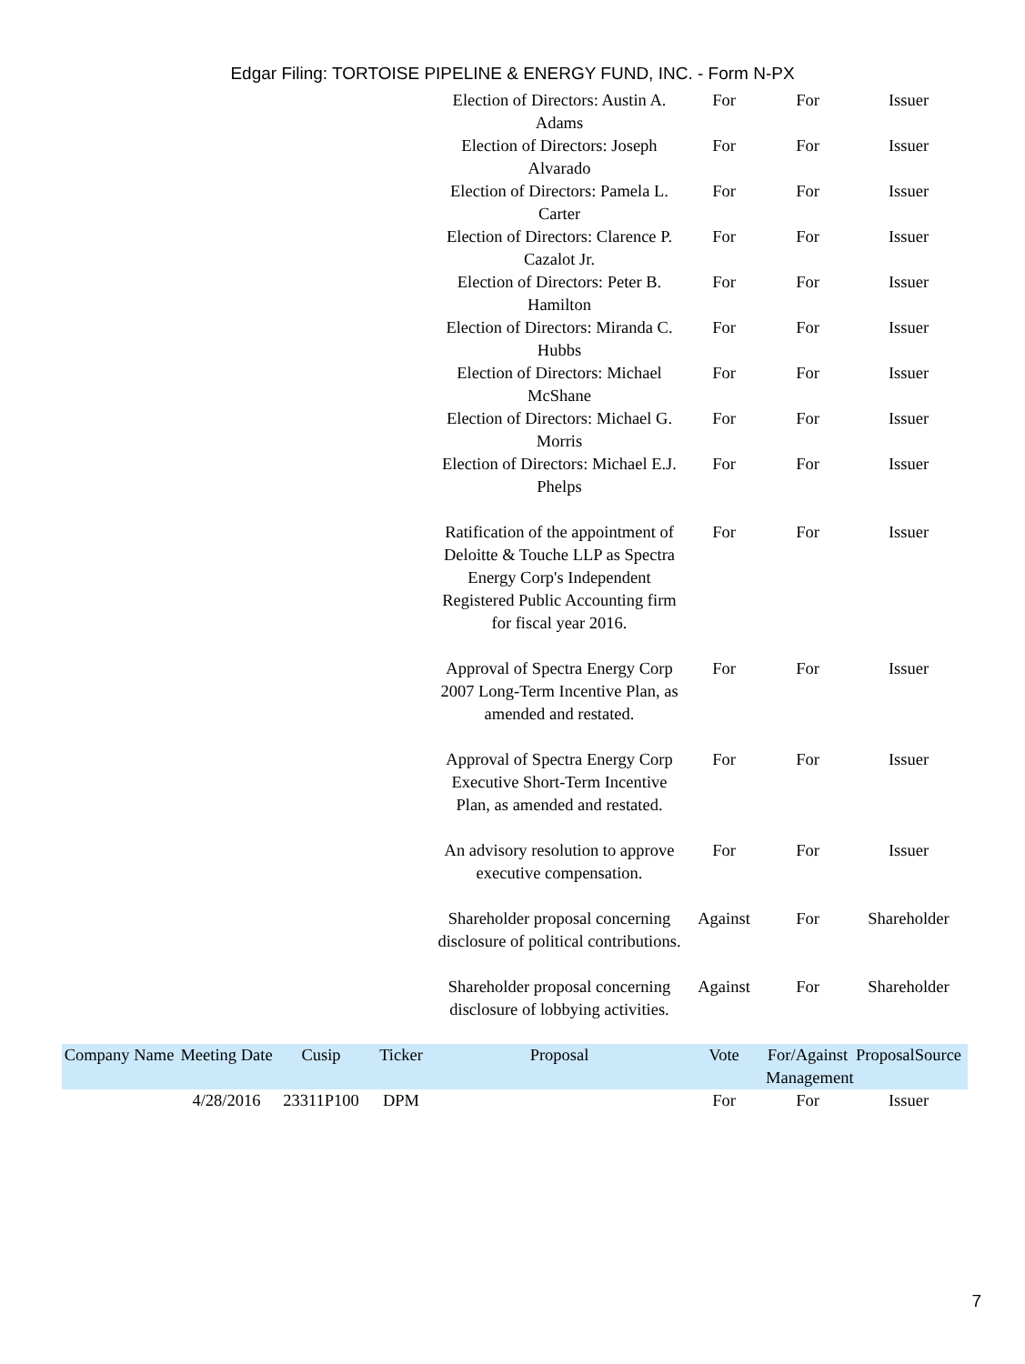Edgar Filing: TORTOISE PIPELINE & ENERGY FUND, INC. - Form N-PX
| | | | | Election of Directors: Austin A. Adams | For | For | Issuer |
| | | | | Election of Directors: Joseph Alvarado | For | For | Issuer |
| | | | | Election of Directors: Pamela L. Carter | For | For | Issuer |
| | | | | Election of Directors: Clarence P. Cazalot Jr. | For | For | Issuer |
| | | | | Election of Directors: Peter B. Hamilton | For | For | Issuer |
| | | | | Election of Directors: Miranda C. Hubbs | For | For | Issuer |
| | | | | Election of Directors: Michael McShane | For | For | Issuer |
| | | | | Election of Directors: Michael G. Morris | For | For | Issuer |
| | | | | Election of Directors: Michael E.J. Phelps | For | For | Issuer |
| | | | | Ratification of the appointment of Deloitte & Touche LLP as Spectra Energy Corp's Independent Registered Public Accounting firm for fiscal year 2016. | For | For | Issuer |
| | | | | Approval of Spectra Energy Corp 2007 Long-Term Incentive Plan, as amended and restated. | For | For | Issuer |
| | | | | Approval of Spectra Energy Corp Executive Short-Term Incentive Plan, as amended and restated. | For | For | Issuer |
| | | | | An advisory resolution to approve executive compensation. | For | For | Issuer |
| | | | | Shareholder proposal concerning disclosure of political contributions. | Against | For | Shareholder |
| | | | | Shareholder proposal concerning disclosure of lobbying activities. | Against | For | Shareholder |
| Company Name | Meeting Date | Cusip | Ticker | Proposal | Vote | For/Against Management | ProposalSource |
| | 4/28/2016 | 23311P100 | DPM | | For | For | Issuer |
7